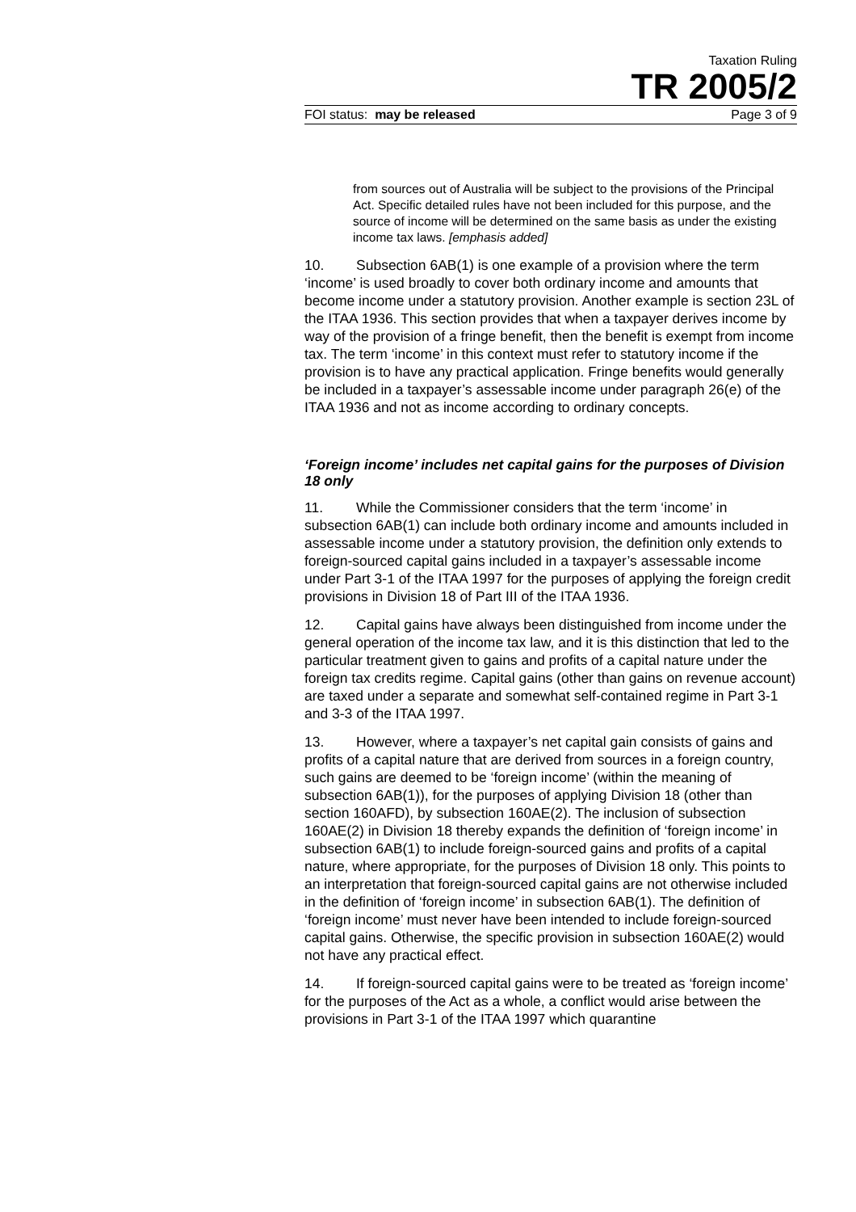Taxation Ruling
TR 2005/2
FOI status: may be released Page 3 of 9
from sources out of Australia will be subject to the provisions of the Principal Act. Specific detailed rules have not been included for this purpose, and the source of income will be determined on the same basis as under the existing income tax laws. [emphasis added]
10. Subsection 6AB(1) is one example of a provision where the term ‘income’ is used broadly to cover both ordinary income and amounts that become income under a statutory provision. Another example is section 23L of the ITAA 1936. This section provides that when a taxpayer derives income by way of the provision of a fringe benefit, then the benefit is exempt from income tax. The term ‘income’ in this context must refer to statutory income if the provision is to have any practical application. Fringe benefits would generally be included in a taxpayer’s assessable income under paragraph 26(e) of the ITAA 1936 and not as income according to ordinary concepts.
‘Foreign income’ includes net capital gains for the purposes of Division 18 only
11. While the Commissioner considers that the term ‘income’ in subsection 6AB(1) can include both ordinary income and amounts included in assessable income under a statutory provision, the definition only extends to foreign-sourced capital gains included in a taxpayer’s assessable income under Part 3-1 of the ITAA 1997 for the purposes of applying the foreign credit provisions in Division 18 of Part III of the ITAA 1936.
12. Capital gains have always been distinguished from income under the general operation of the income tax law, and it is this distinction that led to the particular treatment given to gains and profits of a capital nature under the foreign tax credits regime. Capital gains (other than gains on revenue account) are taxed under a separate and somewhat self-contained regime in Part 3-1 and 3-3 of the ITAA 1997.
13. However, where a taxpayer’s net capital gain consists of gains and profits of a capital nature that are derived from sources in a foreign country, such gains are deemed to be ‘foreign income’ (within the meaning of subsection 6AB(1)), for the purposes of applying Division 18 (other than section 160AFD), by subsection 160AE(2). The inclusion of subsection 160AE(2) in Division 18 thereby expands the definition of ‘foreign income’ in subsection 6AB(1) to include foreign-sourced gains and profits of a capital nature, where appropriate, for the purposes of Division 18 only. This points to an interpretation that foreign-sourced capital gains are not otherwise included in the definition of ‘foreign income’ in subsection 6AB(1). The definition of ‘foreign income’ must never have been intended to include foreign-sourced capital gains. Otherwise, the specific provision in subsection 160AE(2) would not have any practical effect.
14. If foreign-sourced capital gains were to be treated as ‘foreign income’ for the purposes of the Act as a whole, a conflict would arise between the provisions in Part 3-1 of the ITAA 1997 which quarantine